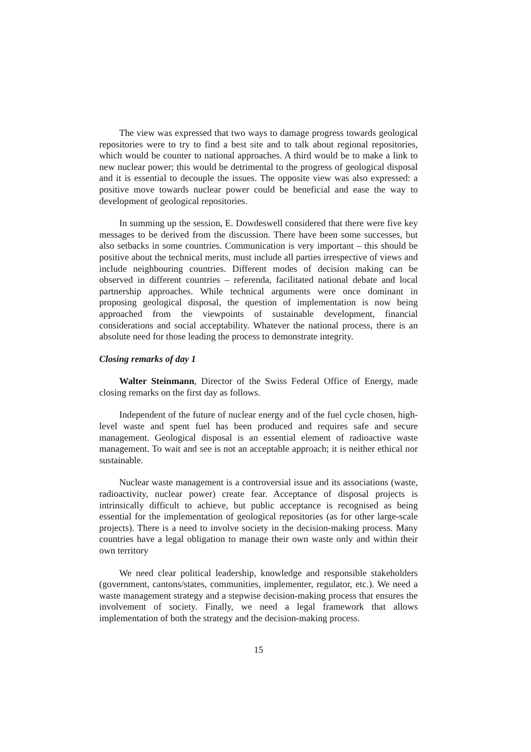The view was expressed that two ways to damage progress towards geological repositories were to try to find a best site and to talk about regional repositories, which would be counter to national approaches. A third would be to make a link to new nuclear power; this would be detrimental to the progress of geological disposal and it is essential to decouple the issues. The opposite view was also expressed: a positive move towards nuclear power could be beneficial and ease the way to development of geological repositories.
In summing up the session, E. Dowdeswell considered that there were five key messages to be derived from the discussion. There have been some successes, but also setbacks in some countries. Communication is very important – this should be positive about the technical merits, must include all parties irrespective of views and include neighbouring countries. Different modes of decision making can be observed in different countries – referenda, facilitated national debate and local partnership approaches. While technical arguments were once dominant in proposing geological disposal, the question of implementation is now being approached from the viewpoints of sustainable development, financial considerations and social acceptability. Whatever the national process, there is an absolute need for those leading the process to demonstrate integrity.
Closing remarks of day 1
Walter Steinmann, Director of the Swiss Federal Office of Energy, made closing remarks on the first day as follows.
Independent of the future of nuclear energy and of the fuel cycle chosen, high-level waste and spent fuel has been produced and requires safe and secure management. Geological disposal is an essential element of radioactive waste management. To wait and see is not an acceptable approach; it is neither ethical nor sustainable.
Nuclear waste management is a controversial issue and its associations (waste, radioactivity, nuclear power) create fear. Acceptance of disposal projects is intrinsically difficult to achieve, but public acceptance is recognised as being essential for the implementation of geological repositories (as for other large-scale projects). There is a need to involve society in the decision-making process. Many countries have a legal obligation to manage their own waste only and within their own territory
We need clear political leadership, knowledge and responsible stakeholders (government, cantons/states, communities, implementer, regulator, etc.). We need a waste management strategy and a stepwise decision-making process that ensures the involvement of society. Finally, we need a legal framework that allows implementation of both the strategy and the decision-making process.
15